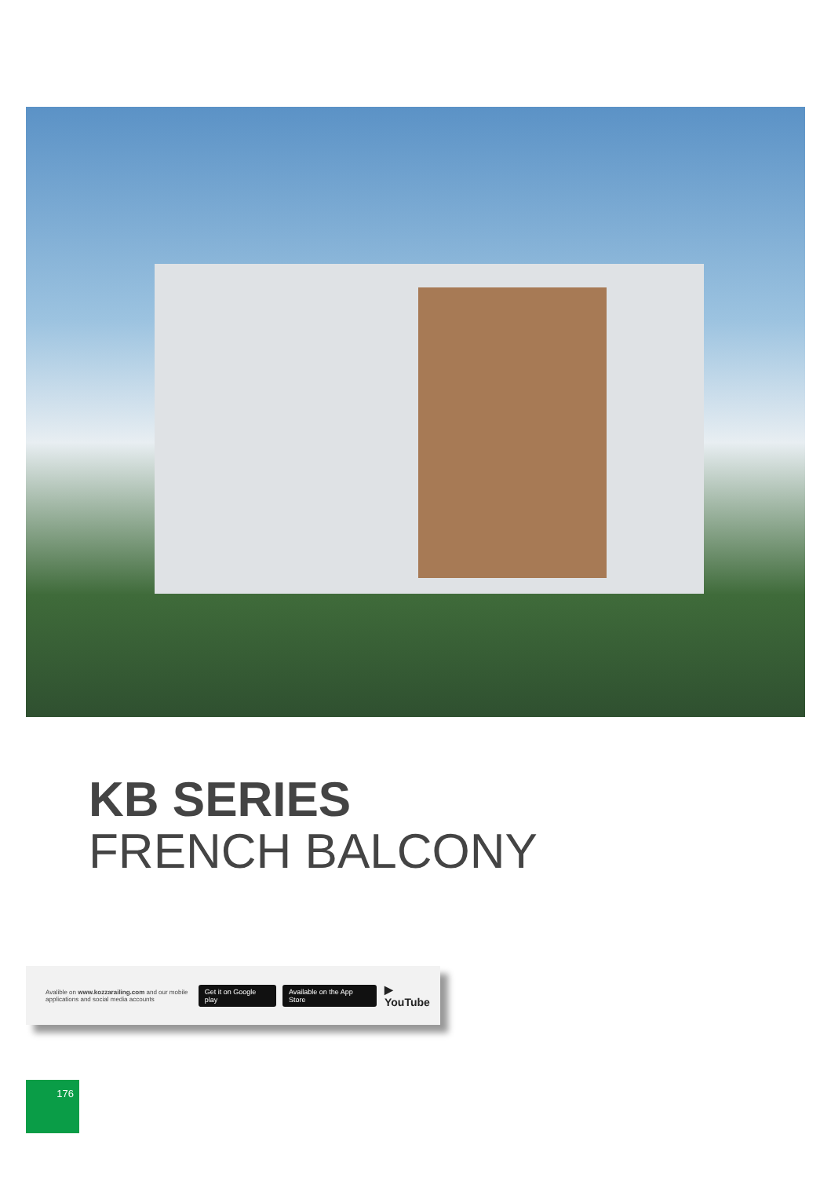KB SERIES
FRENCH BALCONY
Avalible on www.kozzarailing.com and our mobile applications and social media accounts
Get it on Google play Available on the App Store ▶ YouTube
176